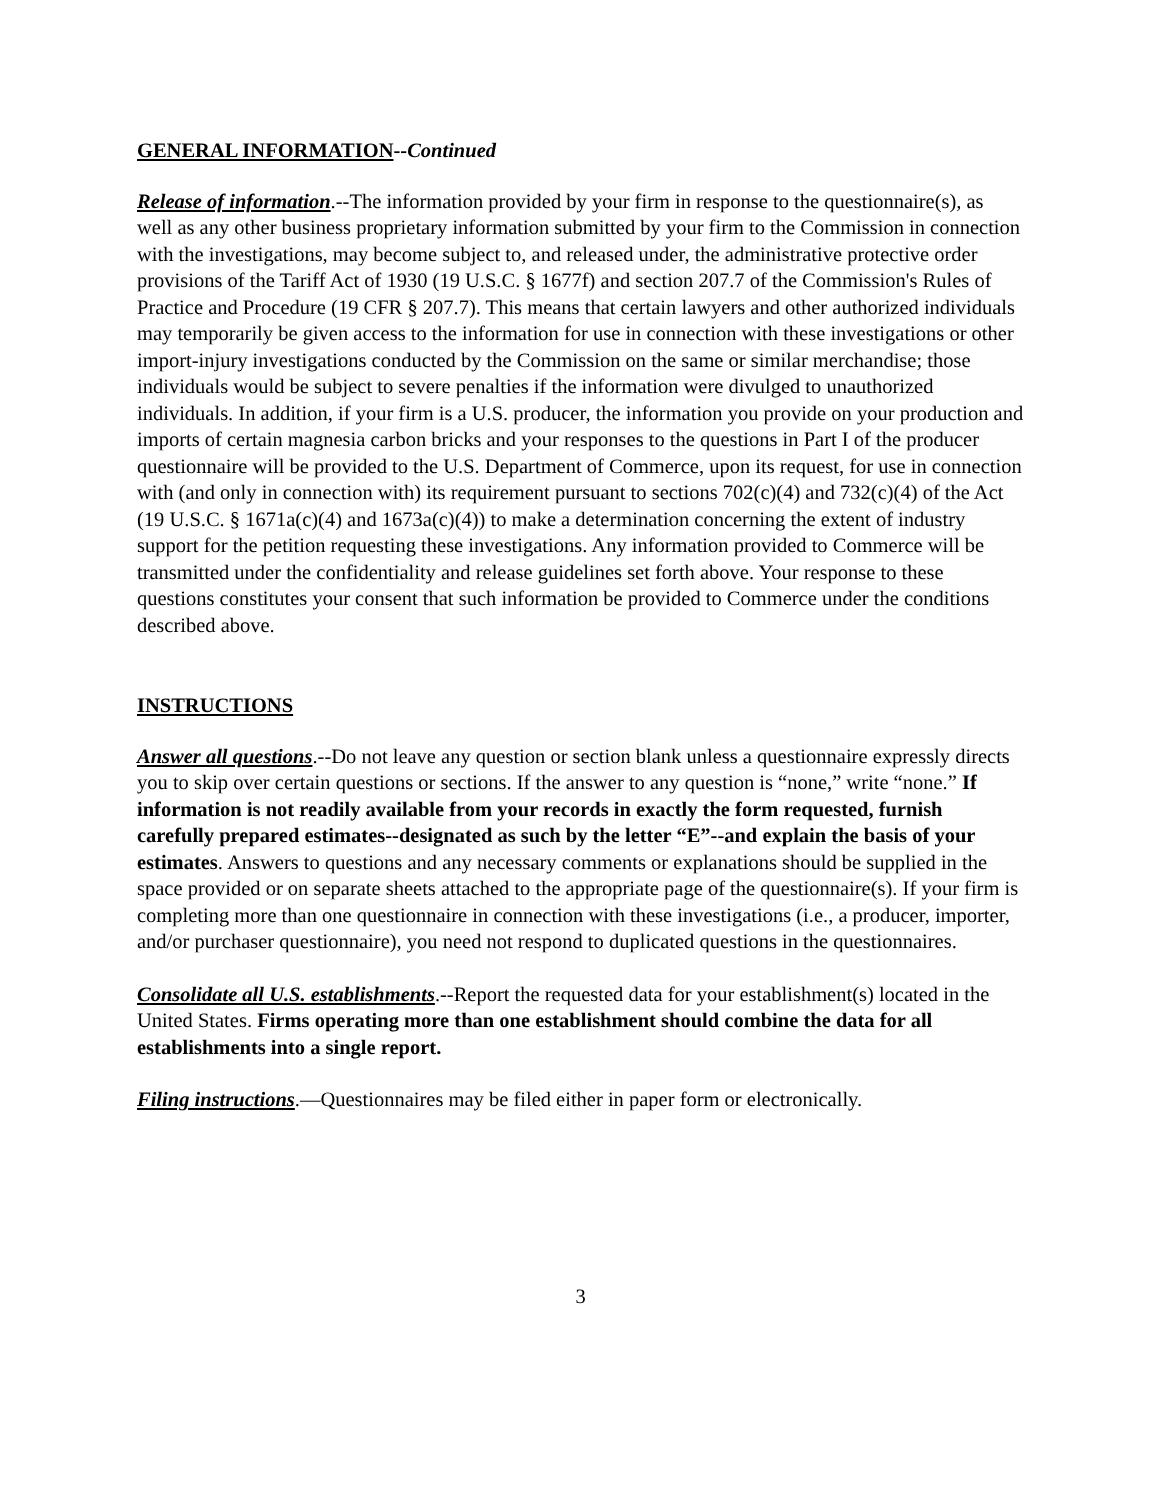GENERAL INFORMATION--Continued
Release of information.--The information provided by your firm in response to the questionnaire(s), as well as any other business proprietary information submitted by your firm to the Commission in connection with the investigations, may become subject to, and released under, the administrative protective order provisions of the Tariff Act of 1930 (19 U.S.C. § 1677f) and section 207.7 of the Commission's Rules of Practice and Procedure (19 CFR § 207.7). This means that certain lawyers and other authorized individuals may temporarily be given access to the information for use in connection with these investigations or other import-injury investigations conducted by the Commission on the same or similar merchandise; those individuals would be subject to severe penalties if the information were divulged to unauthorized individuals. In addition, if your firm is a U.S. producer, the information you provide on your production and imports of certain magnesia carbon bricks and your responses to the questions in Part I of the producer questionnaire will be provided to the U.S. Department of Commerce, upon its request, for use in connection with (and only in connection with) its requirement pursuant to sections 702(c)(4) and 732(c)(4) of the Act (19 U.S.C. § 1671a(c)(4) and 1673a(c)(4)) to make a determination concerning the extent of industry support for the petition requesting these investigations. Any information provided to Commerce will be transmitted under the confidentiality and release guidelines set forth above. Your response to these questions constitutes your consent that such information be provided to Commerce under the conditions described above.
INSTRUCTIONS
Answer all questions.--Do not leave any question or section blank unless a questionnaire expressly directs you to skip over certain questions or sections. If the answer to any question is “none,” write “none.” If information is not readily available from your records in exactly the form requested, furnish carefully prepared estimates--designated as such by the letter “E”--and explain the basis of your estimates. Answers to questions and any necessary comments or explanations should be supplied in the space provided or on separate sheets attached to the appropriate page of the questionnaire(s). If your firm is completing more than one questionnaire in connection with these investigations (i.e., a producer, importer, and/or purchaser questionnaire), you need not respond to duplicated questions in the questionnaires.
Consolidate all U.S. establishments.--Report the requested data for your establishment(s) located in the United States. Firms operating more than one establishment should combine the data for all establishments into a single report.
Filing instructions.—Questionnaires may be filed either in paper form or electronically.
3